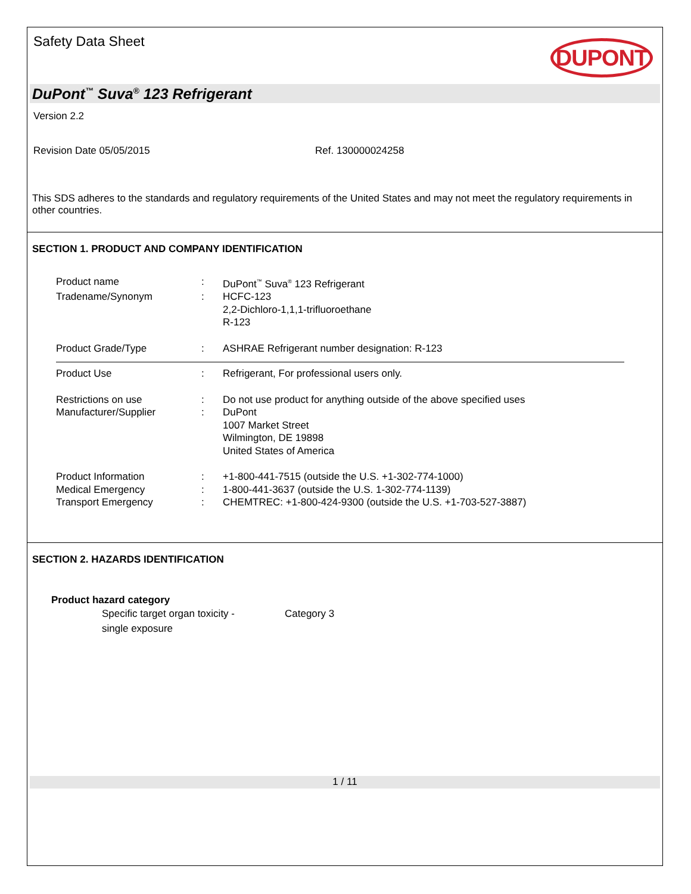Safety Data Sheet DUPONT
DuPont<sup>™</sup> Suva<sup>®</sup> 123 Refrigerant
Version 2.2
Revision Date 05/05/2015 Ref. 130000024258
This SDS adheres to the standards and regulatory requirements of the United States and may not meet the regulatory requirements in other countries.
SECTION 1. PRODUCT AND COMPANY IDENTIFICATION
| Product name | : | DuPont<sup>™</sup> Suva<sup>®</sup> 123 Refrigerant |
| Tradename/Synonym | : | HCFC-123 2,2-Dichloro-1,1,1-trifluoroethane R-123 |
| Product Grade/Type | : | ASHRAE Refrigerant number designation: R-123 |
| Product Use | : | Refrigerant, For professional users only. |
| Restrictions on use | : | Do not use product for anything outside of the above specified uses |
| Manufacturer/Supplier | : | DuPont 1007 Market Street Wilmington, DE 19898 United States of America |
| Product Information | : | +1-800-441-7515 (outside the U.S. +1-302-774-1000) |
| Medical Emergency | : | 1-800-441-3637 (outside the U.S. 1-302-774-1139) |
| Transport Emergency | : | CHEMTREC: +1-800-424-9300 (outside the U.S. +1-703-527-3887) |
SECTION 2. HAZARDS IDENTIFICATION
Product hazard category
| Specific target organ toxicity - single exposure | Category 3 |
1 / 11